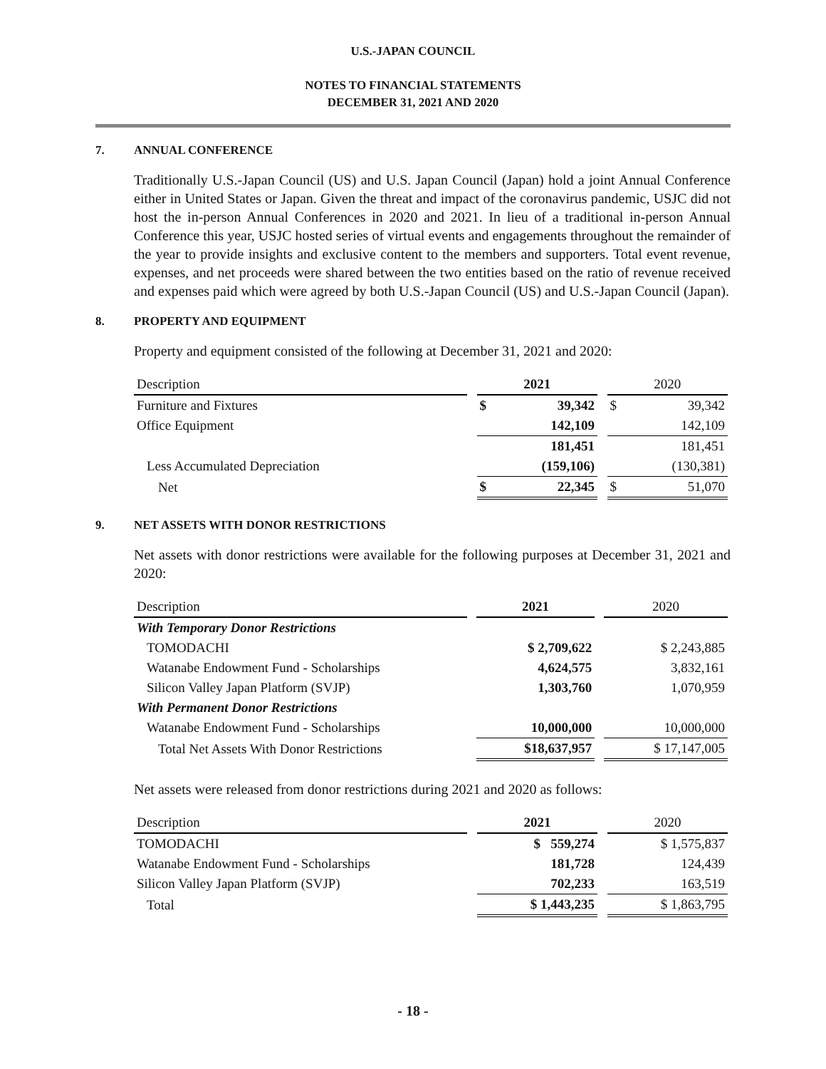U.S.-JAPAN COUNCIL
NOTES TO FINANCIAL STATEMENTS
DECEMBER 31, 2021 AND 2020
7. ANNUAL CONFERENCE
Traditionally U.S.-Japan Council (US) and U.S. Japan Council (Japan) hold a joint Annual Conference either in United States or Japan. Given the threat and impact of the coronavirus pandemic, USJC did not host the in-person Annual Conferences in 2020 and 2021. In lieu of a traditional in-person Annual Conference this year, USJC hosted series of virtual events and engagements throughout the remainder of the year to provide insights and exclusive content to the members and supporters. Total event revenue, expenses, and net proceeds were shared between the two entities based on the ratio of revenue received and expenses paid which were agreed by both U.S.-Japan Council (US) and U.S.-Japan Council (Japan).
8. PROPERTY AND EQUIPMENT
Property and equipment consisted of the following at December 31, 2021 and 2020:
| Description | | 2021 | | | 2020 | |
| --- | --- | --- | --- | --- | --- | --- |
| Furniture and Fixtures | | $ | 39,342 | | $ | 39,342 |
| Office Equipment | | | 142,109 | | | 142,109 |
| | | | 181,451 | | | 181,451 |
| Less Accumulated Depreciation | | | (159,106) | | | (130,381) |
| Net | | $ | 22,345 | | $ | 51,070 |
9. NET ASSETS WITH DONOR RESTRICTIONS
Net assets with donor restrictions were available for the following purposes at December 31, 2021 and 2020:
| Description | | 2021 | | 2020 |
| --- | --- | --- | --- | --- |
| With Temporary Donor Restrictions | | | | |
| TOMODACHI | | $ 2,709,622 | | $ 2,243,885 |
| Watanabe Endowment Fund - Scholarships | | 4,624,575 | | 3,832,161 |
| Silicon Valley Japan Platform (SVJP) | | 1,303,760 | | 1,070,959 |
| With Permanent Donor Restrictions | | | | |
| Watanabe Endowment Fund - Scholarships | | 10,000,000 | | 10,000,000 |
| Total Net Assets With Donor Restrictions | | $18,637,957 | | $ 17,147,005 |
Net assets were released from donor restrictions during 2021 and 2020 as follows:
| Description | | 2021 | | 2020 |
| --- | --- | --- | --- | --- |
| TOMODACHI | | $ 559,274 | | $ 1,575,837 |
| Watanabe Endowment Fund - Scholarships | | 181,728 | | 124,439 |
| Silicon Valley Japan Platform (SVJP) | | 702,233 | | 163,519 |
| Total | | $ 1,443,235 | | $ 1,863,795 |
- 18 -